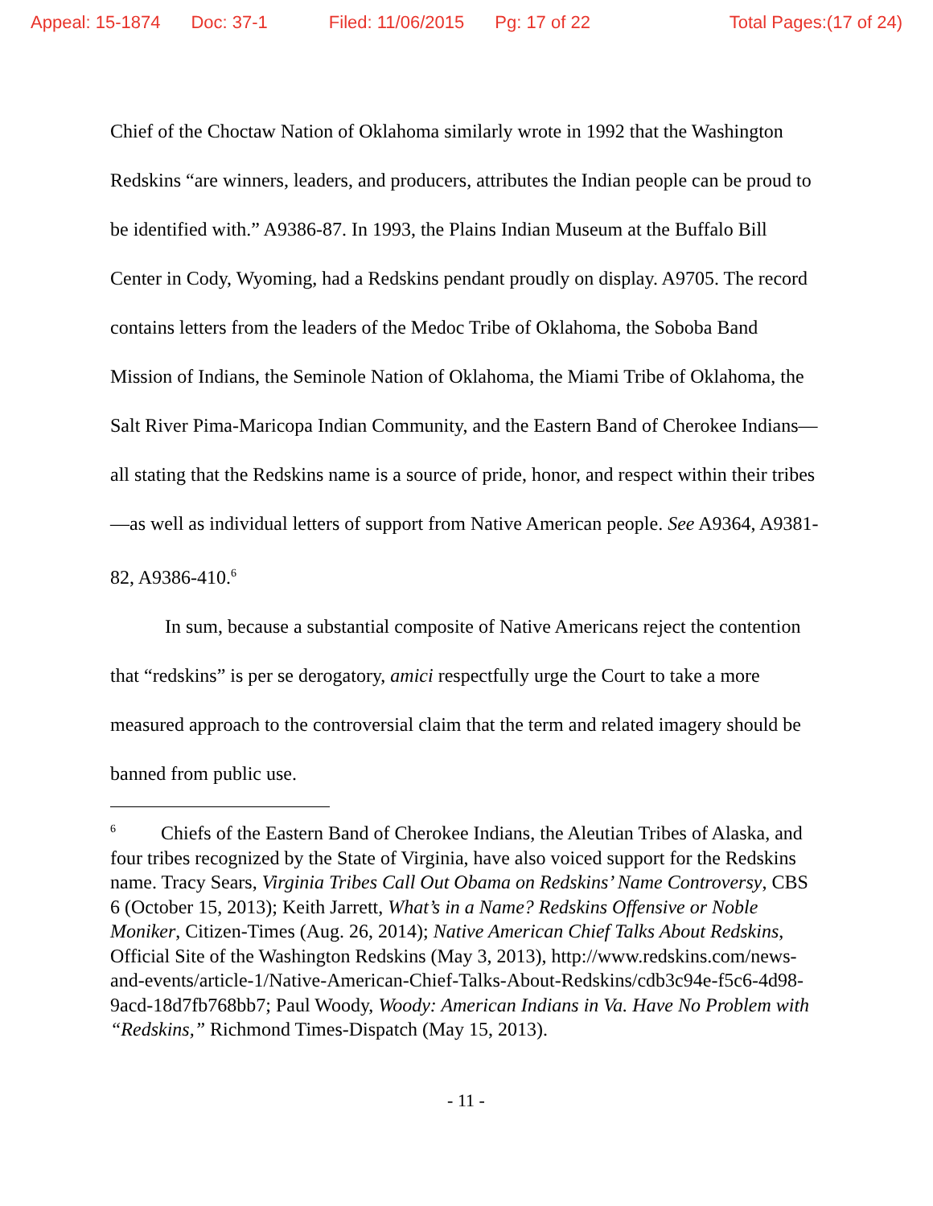Appeal: 15-1874 Doc: 37-1 Filed: 11/06/2015 Pg: 17 of 22 Total Pages:(17 of 24)
Chief of the Choctaw Nation of Oklahoma similarly wrote in 1992 that the Washington Redskins “are winners, leaders, and producers, attributes the Indian people can be proud to be identified with.” A9386-87. In 1993, the Plains Indian Museum at the Buffalo Bill Center in Cody, Wyoming, had a Redskins pendant proudly on display. A9705. The record contains letters from the leaders of the Medoc Tribe of Oklahoma, the Soboba Band Mission of Indians, the Seminole Nation of Oklahoma, the Miami Tribe of Oklahoma, the Salt River Pima-Maricopa Indian Community, and the Eastern Band of Cherokee Indians—all stating that the Redskins name is a source of pride, honor, and respect within their tribes—as well as individual letters of support from Native American people. See A9364, A9381-82, A9386-410.<sup>6</sup>
In sum, because a substantial composite of Native Americans reject the contention that “redskins” is per se derogatory, amici respectfully urge the Court to take a more measured approach to the controversial claim that the term and related imagery should be banned from public use.
<sup>6</sup> Chiefs of the Eastern Band of Cherokee Indians, the Aleutian Tribes of Alaska, and four tribes recognized by the State of Virginia, have also voiced support for the Redskins name. Tracy Sears, Virginia Tribes Call Out Obama on Redskins’ Name Controversy, CBS 6 (October 15, 2013); Keith Jarrett, What’s in a Name? Redskins Offensive or Noble Moniker, Citizen-Times (Aug. 26, 2014); Native American Chief Talks About Redskins, Official Site of the Washington Redskins (May 3, 2013), http://www.redskins.com/news-and-events/article-1/Native-American-Chief-Talks-About-Redskins/cdb3c94e-f5c6-4d98-9acd-18d7fb768bb7; Paul Woody, Woody: American Indians in Va. Have No Problem with “Redskins,” Richmond Times-Dispatch (May 15, 2013).
- 11 -